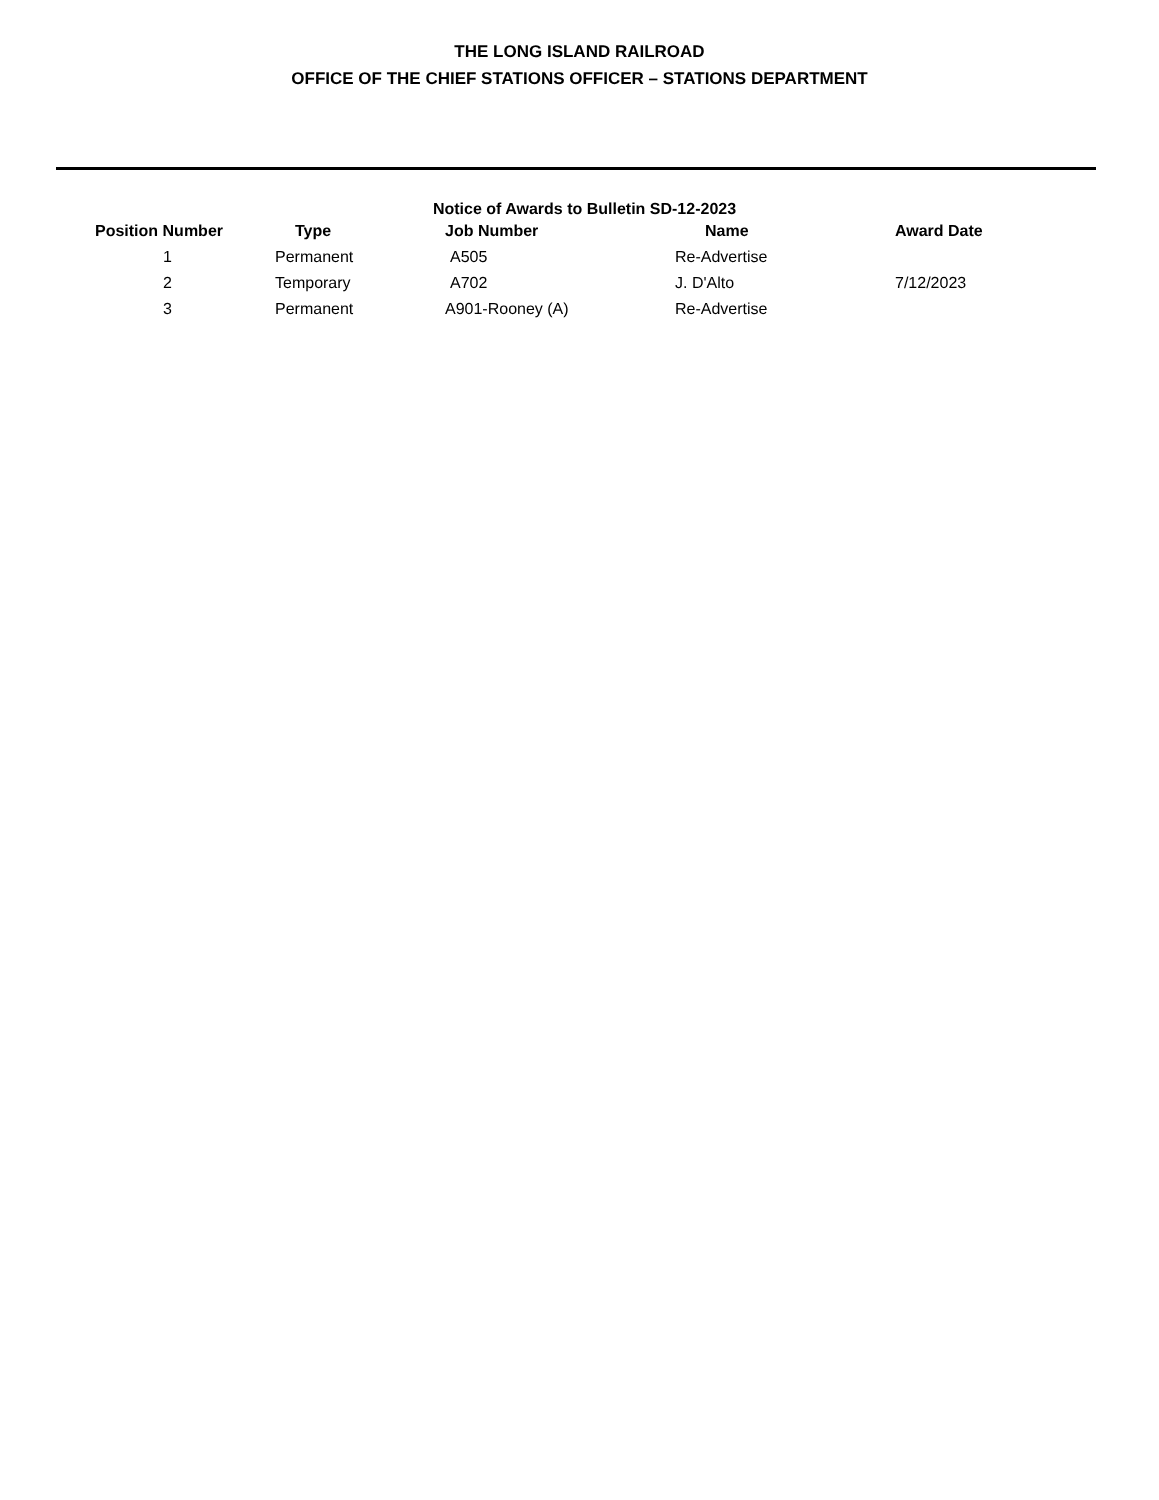THE LONG ISLAND RAILROAD
OFFICE OF THE CHIEF STATIONS OFFICER – STATIONS DEPARTMENT
Notice of Awards to Bulletin SD-12-2023
| Position Number | Type | Job Number | Name | Award Date |
| --- | --- | --- | --- | --- |
| 1 | Permanent | A505 | Re-Advertise | |
| 2 | Temporary | A702 | J. D'Alto | 7/12/2023 |
| 3 | Permanent | A901-Rooney (A) | Re-Advertise | |